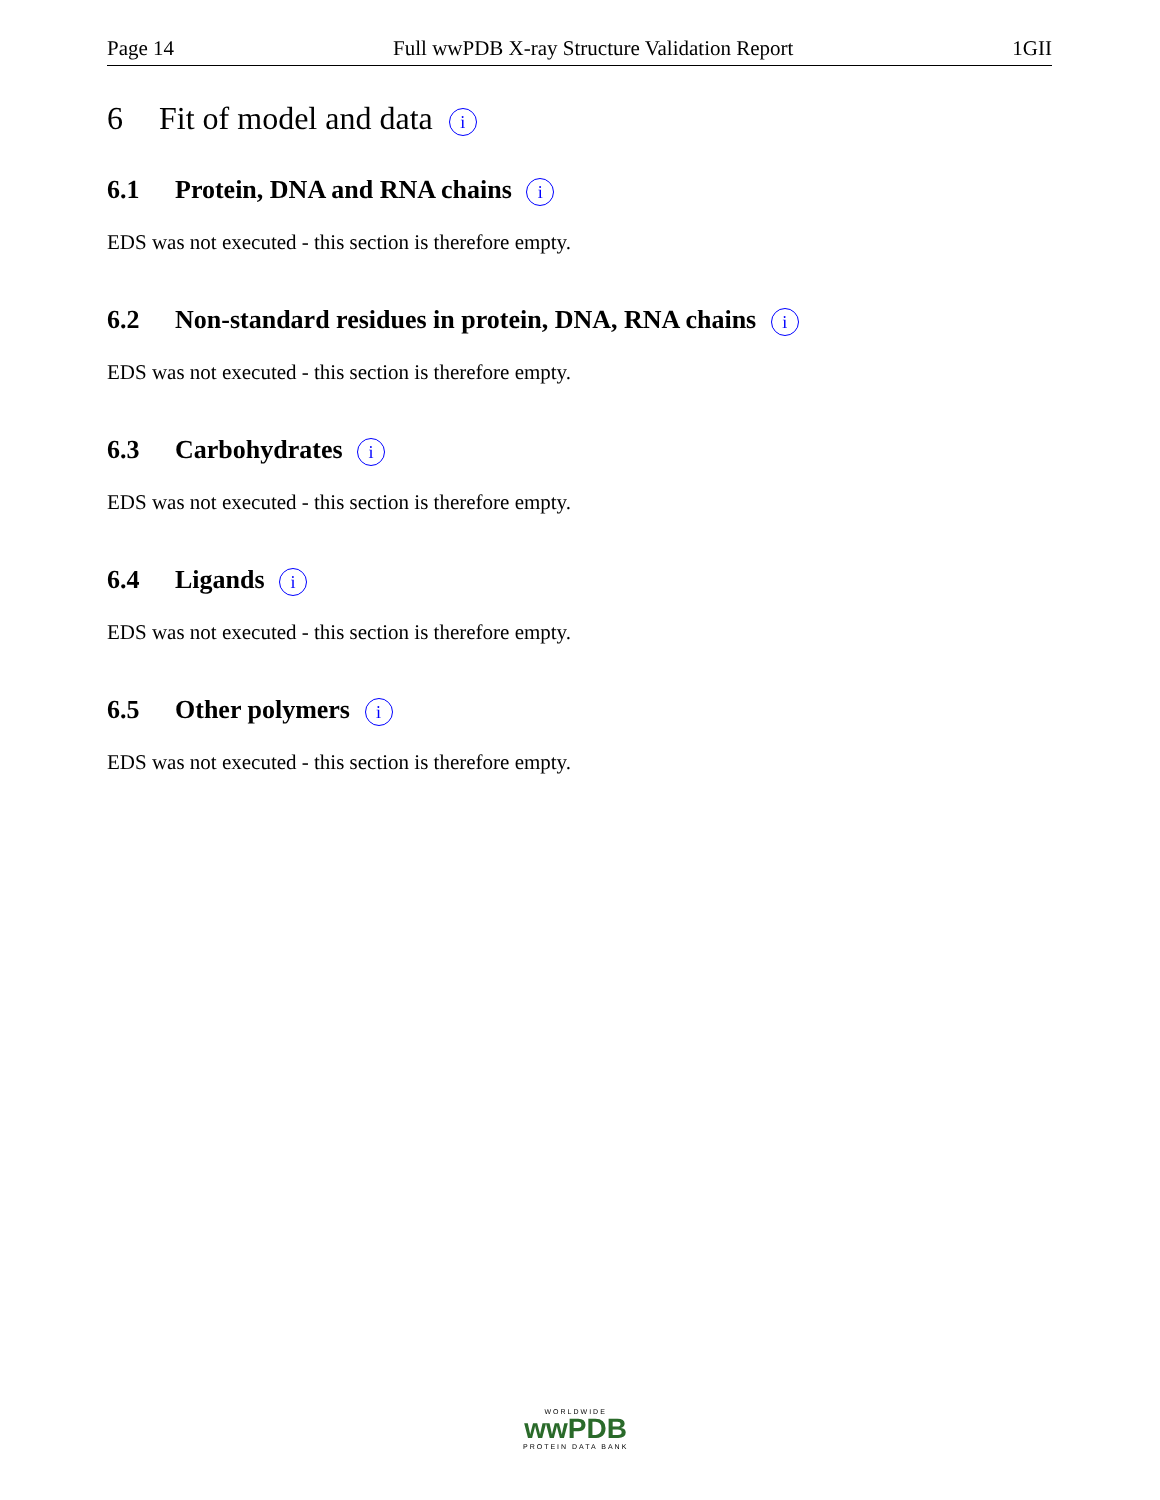Page 14 Full wwPDB X-ray Structure Validation Report 1GII
6 Fit of model and data i
6.1 Protein, DNA and RNA chains i
EDS was not executed - this section is therefore empty.
6.2 Non-standard residues in protein, DNA, RNA chains i
EDS was not executed - this section is therefore empty.
6.3 Carbohydrates i
EDS was not executed - this section is therefore empty.
6.4 Ligands i
EDS was not executed - this section is therefore empty.
6.5 Other polymers i
EDS was not executed - this section is therefore empty.
WORLDWIDE
wwPDB
PROTEIN DATA BANK